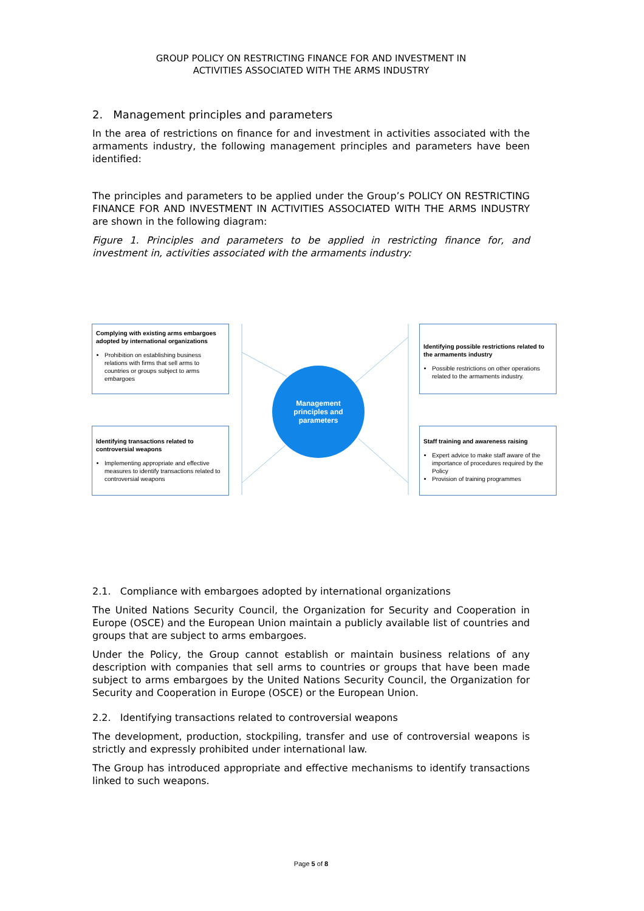GROUP POLICY ON RESTRICTING FINANCE FOR AND INVESTMENT IN
ACTIVITIES ASSOCIATED WITH THE ARMS INDUSTRY
2. Management principles and parameters
In the area of restrictions on finance for and investment in activities associated with the armaments industry, the following management principles and parameters have been identified:
The principles and parameters to be applied under the Group’s POLICY ON RESTRICTING FINANCE FOR AND INVESTMENT IN ACTIVITIES ASSOCIATED WITH THE ARMS INDUSTRY are shown in the following diagram:
Figure 1. Principles and parameters to be applied in restricting finance for, and investment in, activities associated with the armaments industry:
Complying with existing arms embargoes adopted by international organizations
Prohibition on establishing business relations with firms that sell arms to countries or groups subject to arms embargoes
Identifying possible restrictions related to the armaments industry
Possible restrictions on other operations related to the armaments industry.
Management
principles and
parameters
Identifying transactions related to controversial weapons
Implementing appropriate and effective measures to identify transactions related to controversial weapons
Staff training and awareness raising
Expert advice to make staff aware of the importance of procedures required by the Policy
Provision of training programmes
2.1. Compliance with embargoes adopted by international organizations
The United Nations Security Council, the Organization for Security and Cooperation in Europe (OSCE) and the European Union maintain a publicly available list of countries and groups that are subject to arms embargoes.
Under the Policy, the Group cannot establish or maintain business relations of any description with companies that sell arms to countries or groups that have been made subject to arms embargoes by the United Nations Security Council, the Organization for Security and Cooperation in Europe (OSCE) or the European Union.
2.2. Identifying transactions related to controversial weapons
The development, production, stockpiling, transfer and use of controversial weapons is strictly and expressly prohibited under international law.
The Group has introduced appropriate and effective mechanisms to identify transactions linked to such weapons.
Page 5 of 8